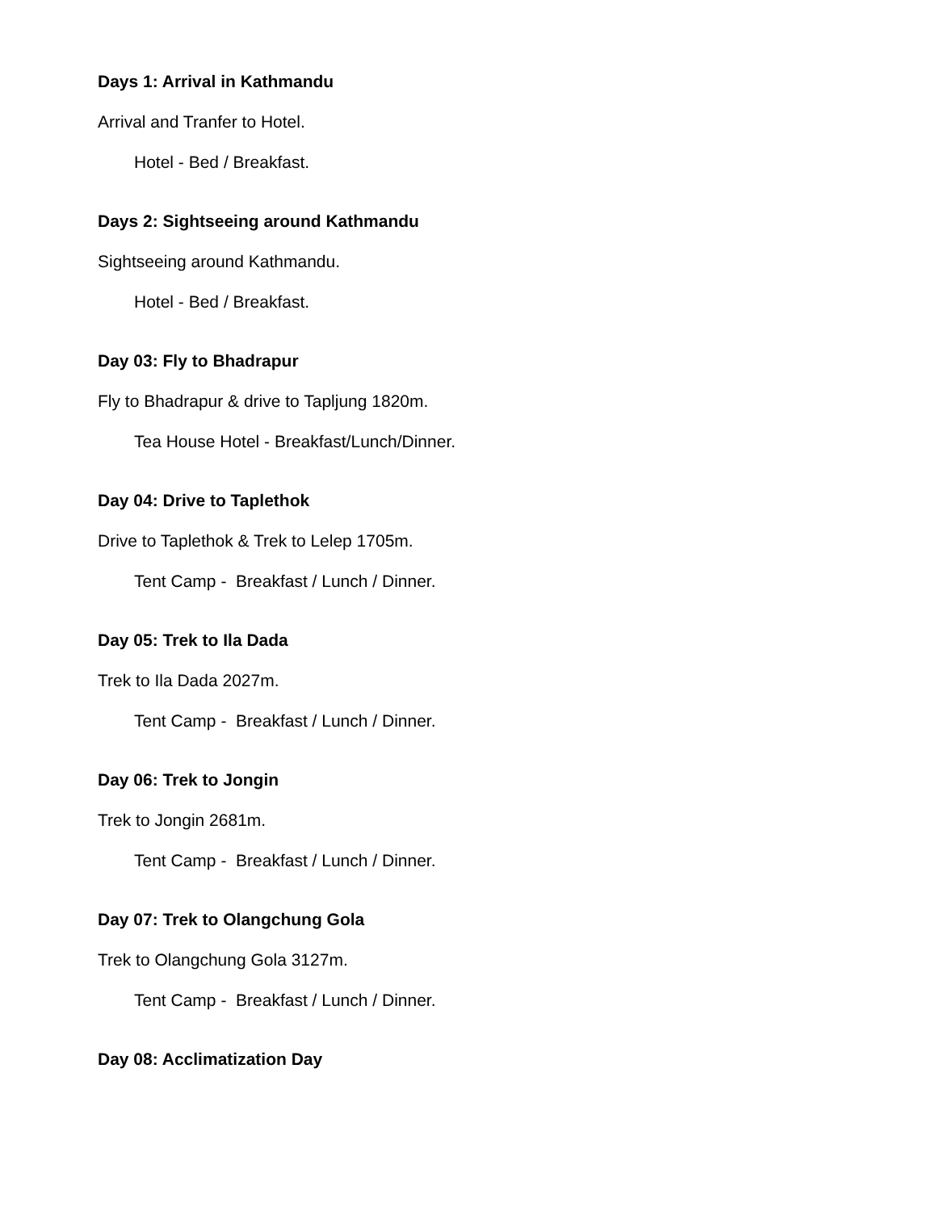Days 1: Arrival in Kathmandu
Arrival and Tranfer to Hotel.
Hotel - Bed / Breakfast.
Days 2: Sightseeing around Kathmandu
Sightseeing around Kathmandu.
Hotel - Bed / Breakfast.
Day 03: Fly to Bhadrapur
Fly to Bhadrapur & drive to Tapljung 1820m.
Tea House Hotel - Breakfast/Lunch/Dinner.
Day 04: Drive to Taplethok
Drive to Taplethok & Trek to Lelep 1705m.
Tent Camp - Breakfast / Lunch / Dinner.
Day 05: Trek to Ila Dada
Trek to Ila Dada 2027m.
Tent Camp - Breakfast / Lunch / Dinner.
Day 06: Trek to Jongin
Trek to Jongin 2681m.
Tent Camp - Breakfast / Lunch / Dinner.
Day 07: Trek to Olangchung Gola
Trek to Olangchung Gola 3127m.
Tent Camp - Breakfast / Lunch / Dinner.
Day 08: Acclimatization Day